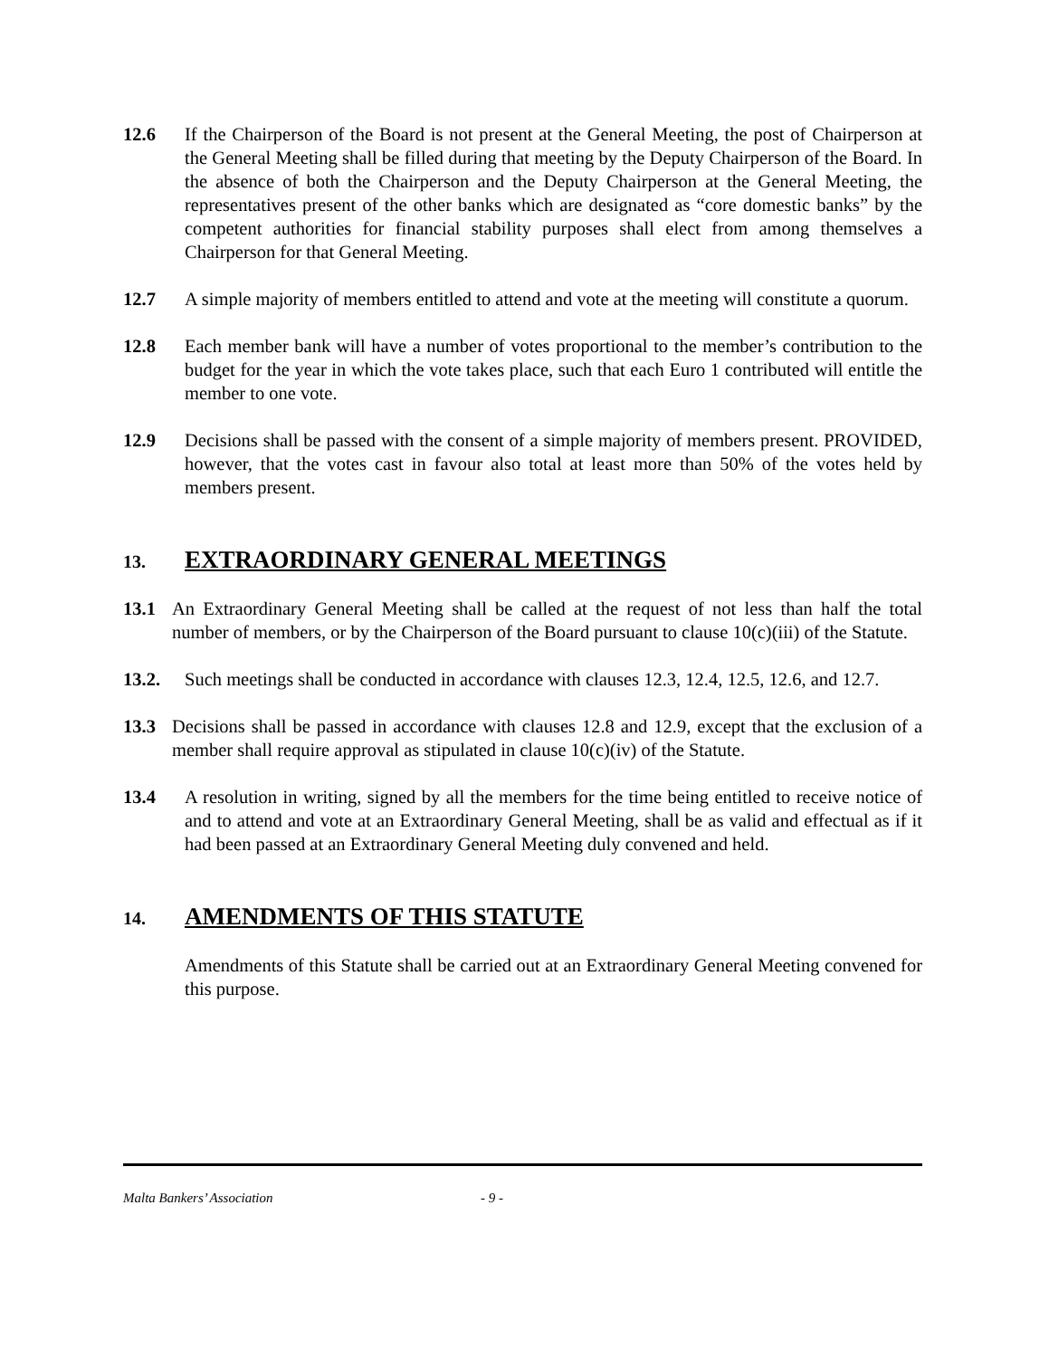12.6 If the Chairperson of the Board is not present at the General Meeting, the post of Chairperson at the General Meeting shall be filled during that meeting by the Deputy Chairperson of the Board. In the absence of both the Chairperson and the Deputy Chairperson at the General Meeting, the representatives present of the other banks which are designated as “core domestic banks” by the competent authorities for financial stability purposes shall elect from among themselves a Chairperson for that General Meeting.
12.7 A simple majority of members entitled to attend and vote at the meeting will constitute a quorum.
12.8 Each member bank will have a number of votes proportional to the member’s contribution to the budget for the year in which the vote takes place, such that each Euro 1 contributed will entitle the member to one vote.
12.9 Decisions shall be passed with the consent of a simple majority of members present. PROVIDED, however, that the votes cast in favour also total at least more than 50% of the votes held by members present.
13. EXTRAORDINARY GENERAL MEETINGS
13.1 An Extraordinary General Meeting shall be called at the request of not less than half the total number of members, or by the Chairperson of the Board pursuant to clause 10(c)(iii) of the Statute.
13.2. Such meetings shall be conducted in accordance with clauses 12.3, 12.4, 12.5, 12.6, and 12.7.
13.3 Decisions shall be passed in accordance with clauses 12.8 and 12.9, except that the exclusion of a member shall require approval as stipulated in clause 10(c)(iv) of the Statute.
13.4 A resolution in writing, signed by all the members for the time being entitled to receive notice of and to attend and vote at an Extraordinary General Meeting, shall be as valid and effectual as if it had been passed at an Extraordinary General Meeting duly convened and held.
14. AMENDMENTS OF THIS STATUTE
Amendments of this Statute shall be carried out at an Extraordinary General Meeting convened for this purpose.
Malta Bankers’ Association - 9 -